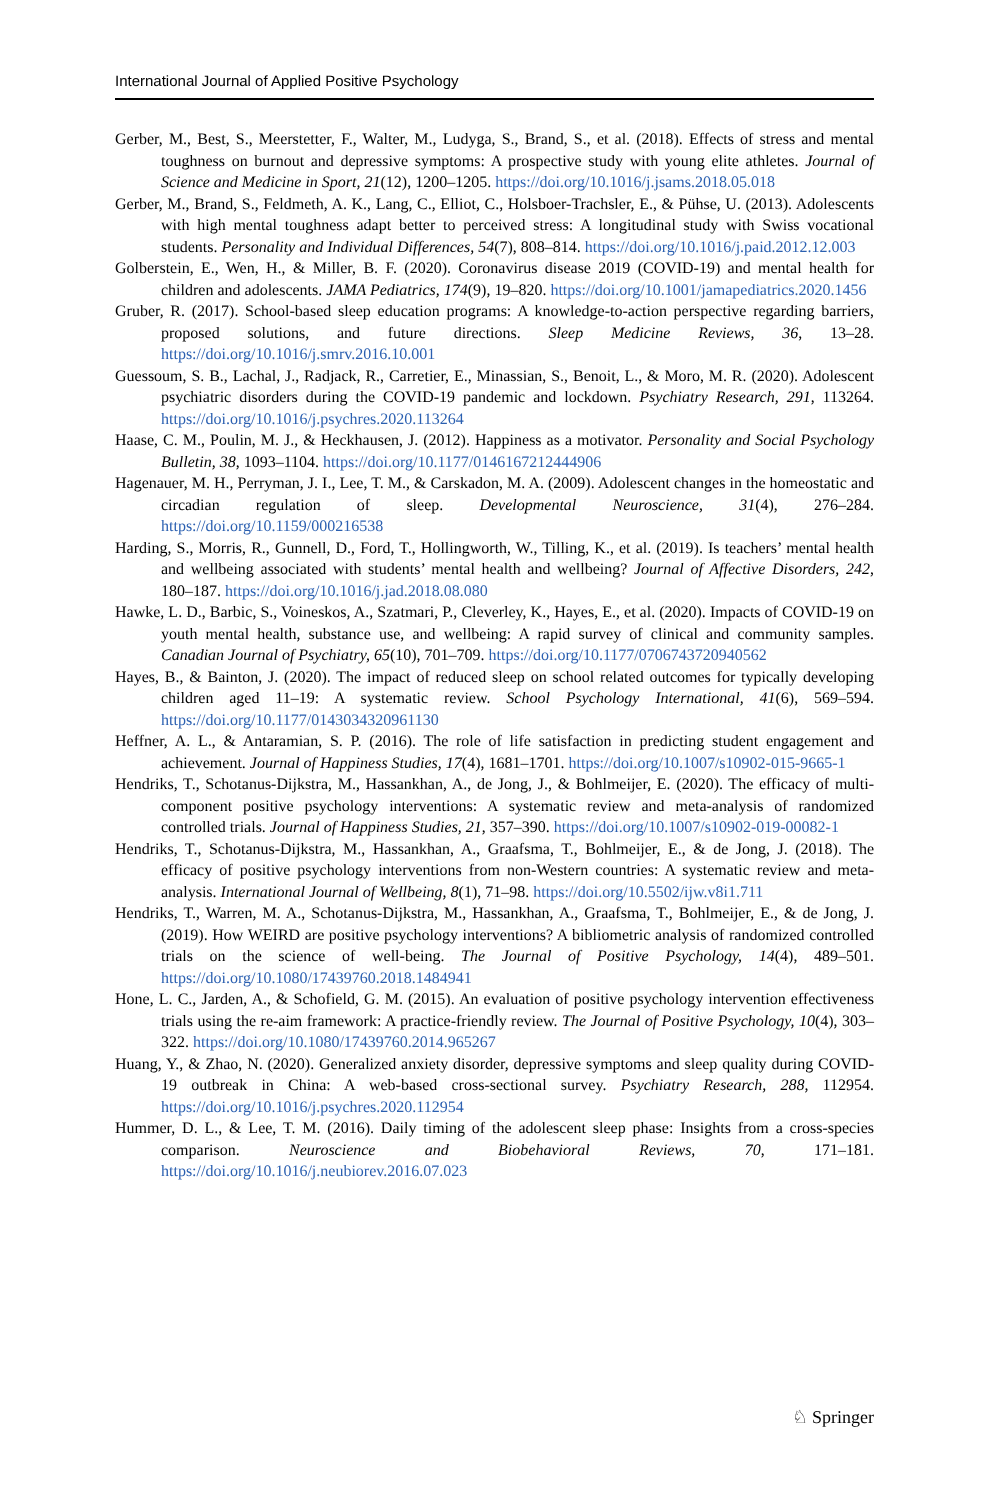International Journal of Applied Positive Psychology
Gerber, M., Best, S., Meerstetter, F., Walter, M., Ludyga, S., Brand, S., et al. (2018). Effects of stress and mental toughness on burnout and depressive symptoms: A prospective study with young elite athletes. Journal of Science and Medicine in Sport, 21(12), 1200–1205. https://doi.org/10.1016/j.jsams.2018.05.018
Gerber, M., Brand, S., Feldmeth, A. K., Lang, C., Elliot, C., Holsboer-Trachsler, E., & Pühse, U. (2013). Adolescents with high mental toughness adapt better to perceived stress: A longitudinal study with Swiss vocational students. Personality and Individual Differences, 54(7), 808–814. https://doi.org/10.1016/j.paid.2012.12.003
Golberstein, E., Wen, H., & Miller, B. F. (2020). Coronavirus disease 2019 (COVID-19) and mental health for children and adolescents. JAMA Pediatrics, 174(9), 19–820. https://doi.org/10.1001/jamapediatrics.2020.1456
Gruber, R. (2017). School-based sleep education programs: A knowledge-to-action perspective regarding barriers, proposed solutions, and future directions. Sleep Medicine Reviews, 36, 13–28. https://doi.org/10.1016/j.smrv.2016.10.001
Guessoum, S. B., Lachal, J., Radjack, R., Carretier, E., Minassian, S., Benoit, L., & Moro, M. R. (2020). Adolescent psychiatric disorders during the COVID-19 pandemic and lockdown. Psychiatry Research, 291, 113264. https://doi.org/10.1016/j.psychres.2020.113264
Haase, C. M., Poulin, M. J., & Heckhausen, J. (2012). Happiness as a motivator. Personality and Social Psychology Bulletin, 38, 1093–1104. https://doi.org/10.1177/0146167212444906
Hagenauer, M. H., Perryman, J. I., Lee, T. M., & Carskadon, M. A. (2009). Adolescent changes in the homeostatic and circadian regulation of sleep. Developmental Neuroscience, 31(4), 276–284. https://doi.org/10.1159/000216538
Harding, S., Morris, R., Gunnell, D., Ford, T., Hollingworth, W., Tilling, K., et al. (2019). Is teachers’ mental health and wellbeing associated with students’ mental health and wellbeing? Journal of Affective Disorders, 242, 180–187. https://doi.org/10.1016/j.jad.2018.08.080
Hawke, L. D., Barbic, S., Voineskos, A., Szatmari, P., Cleverley, K., Hayes, E., et al. (2020). Impacts of COVID-19 on youth mental health, substance use, and wellbeing: A rapid survey of clinical and community samples. Canadian Journal of Psychiatry, 65(10), 701–709. https://doi.org/10.1177/0706743720940562
Hayes, B., & Bainton, J. (2020). The impact of reduced sleep on school related outcomes for typically developing children aged 11–19: A systematic review. School Psychology International, 41(6), 569–594. https://doi.org/10.1177/0143034320961130
Heffner, A. L., & Antaramian, S. P. (2016). The role of life satisfaction in predicting student engagement and achievement. Journal of Happiness Studies, 17(4), 1681–1701. https://doi.org/10.1007/s10902-015-9665-1
Hendriks, T., Schotanus-Dijkstra, M., Hassankhan, A., de Jong, J., & Bohlmeijer, E. (2020). The efficacy of multi-component positive psychology interventions: A systematic review and meta-analysis of randomized controlled trials. Journal of Happiness Studies, 21, 357–390. https://doi.org/10.1007/s10902-019-00082-1
Hendriks, T., Schotanus-Dijkstra, M., Hassankhan, A., Graafsma, T., Bohlmeijer, E., & de Jong, J. (2018). The efficacy of positive psychology interventions from non-Western countries: A systematic review and meta-analysis. International Journal of Wellbeing, 8(1), 71–98. https://doi.org/10.5502/ijw.v8i1.711
Hendriks, T., Warren, M. A., Schotanus-Dijkstra, M., Hassankhan, A., Graafsma, T., Bohlmeijer, E., & de Jong, J. (2019). How WEIRD are positive psychology interventions? A bibliometric analysis of randomized controlled trials on the science of well-being. The Journal of Positive Psychology, 14(4), 489–501. https://doi.org/10.1080/17439760.2018.1484941
Hone, L. C., Jarden, A., & Schofield, G. M. (2015). An evaluation of positive psychology intervention effectiveness trials using the re-aim framework: A practice-friendly review. The Journal of Positive Psychology, 10(4), 303–322. https://doi.org/10.1080/17439760.2014.965267
Huang, Y., & Zhao, N. (2020). Generalized anxiety disorder, depressive symptoms and sleep quality during COVID-19 outbreak in China: A web-based cross-sectional survey. Psychiatry Research, 288, 112954. https://doi.org/10.1016/j.psychres.2020.112954
Hummer, D. L., & Lee, T. M. (2016). Daily timing of the adolescent sleep phase: Insights from a cross-species comparison. Neuroscience and Biobehavioral Reviews, 70, 171–181. https://doi.org/10.1016/j.neubiorev.2016.07.023
♘ Springer